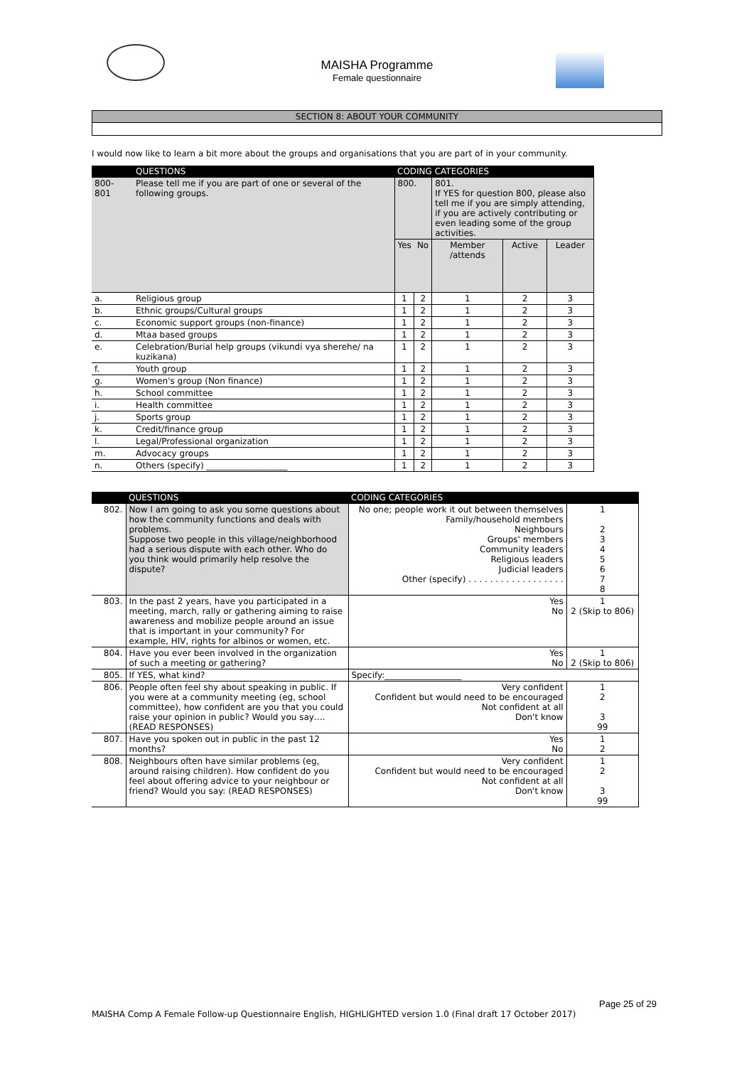MAISHA Programme
Female questionnaire
SECTION 8: ABOUT YOUR COMMUNITY
I would now like to learn a bit more about the groups and organisations that you are part of in your community.
| | QUESTIONS | CODING CATEGORIES | | | | |
| --- | --- | --- | --- | --- | --- | --- |
| 800- 801 | Please tell me if you are part of one or several of the following groups. | 800. | | 801. If YES for question 800, please also tell me if you are simply attending, if you are actively contributing or even leading some of the group activities. | | |
| | | Yes | No | Member /attends | Active | Leader |
| a. | Religious group | 1 | 2 | 1 | 2 | 3 |
| b. | Ethnic groups/Cultural groups | 1 | 2 | 1 | 2 | 3 |
| c. | Economic support groups (non-finance) | 1 | 2 | 1 | 2 | 3 |
| d. | Mtaa based groups | 1 | 2 | 1 | 2 | 3 |
| e. | Celebration/Burial help groups (vikundi vya sherehe/ na kuzikana) | 1 | 2 | 1 | 2 | 3 |
| f. | Youth group | 1 | 2 | 1 | 2 | 3 |
| g. | Women's group (Non finance) | 1 | 2 | 1 | 2 | 3 |
| h. | School committee | 1 | 2 | 1 | 2 | 3 |
| i. | Health committee | 1 | 2 | 1 | 2 | 3 |
| j. | Sports group | 1 | 2 | 1 | 2 | 3 |
| k. | Credit/finance group | 1 | 2 | 1 | 2 | 3 |
| l. | Legal/Professional organization | 1 | 2 | 1 | 2 | 3 |
| m. | Advocacy groups | 1 | 2 | 1 | 2 | 3 |
| n. | Others (specify) ___________________ | 1 | 2 | 1 | 2 | 3 |
| | QUESTIONS | CODING CATEGORIES | |
| --- | --- | --- | --- |
| 802. | Now I am going to ask you some questions about how the community functions and deals with problems. Suppose two people in this village/neighborhood had a serious dispute with each other. Who do you think would primarily help resolve the dispute? | No one; people work it out between themselves Family/household members Neighbours Groups' members Community leaders Religious leaders Judicial leaders Other (specify) . . . . . . . . . . . . . . . . . . | 1 2 3 4 5 6 7 8 |
| 803. | In the past 2 years, have you participated in a meeting, march, rally or gathering aiming to raise awareness and mobilize people around an issue that is important in your community? For example, HIV, rights for albinos or women, etc. | Yes No | 1 2 (Skip to 806) |
| 804. | Have you ever been involved in the organization of such a meeting or gathering? | Yes No | 1 2 (Skip to 806) |
| 805. | If YES, what kind? | Specify:__________________ | |
| 806. | People often feel shy about speaking in public. If you were at a community meeting (eg, school committee), how confident are you that you could raise your opinion in public? Would you say….(READ RESPONSES) | Very confident Confident but would need to be encouraged Not confident at all Don't know | 1 2 3 99 |
| 807. | Have you spoken out in public in the past 12 months? | Yes No | 1 2 |
| 808. | Neighbours often have similar problems (eg, around raising children). How confident do you feel about offering advice to your neighbour or friend? Would you say: (READ RESPONSES) | Very confident Confident but would need to be encouraged Not confident at all Don't know | 1 2 3 99 |
Page 25 of 29
MAISHA Comp A Female Follow-up Questionnaire English, HIGHLIGHTED version 1.0 (Final draft 17 October 2017)